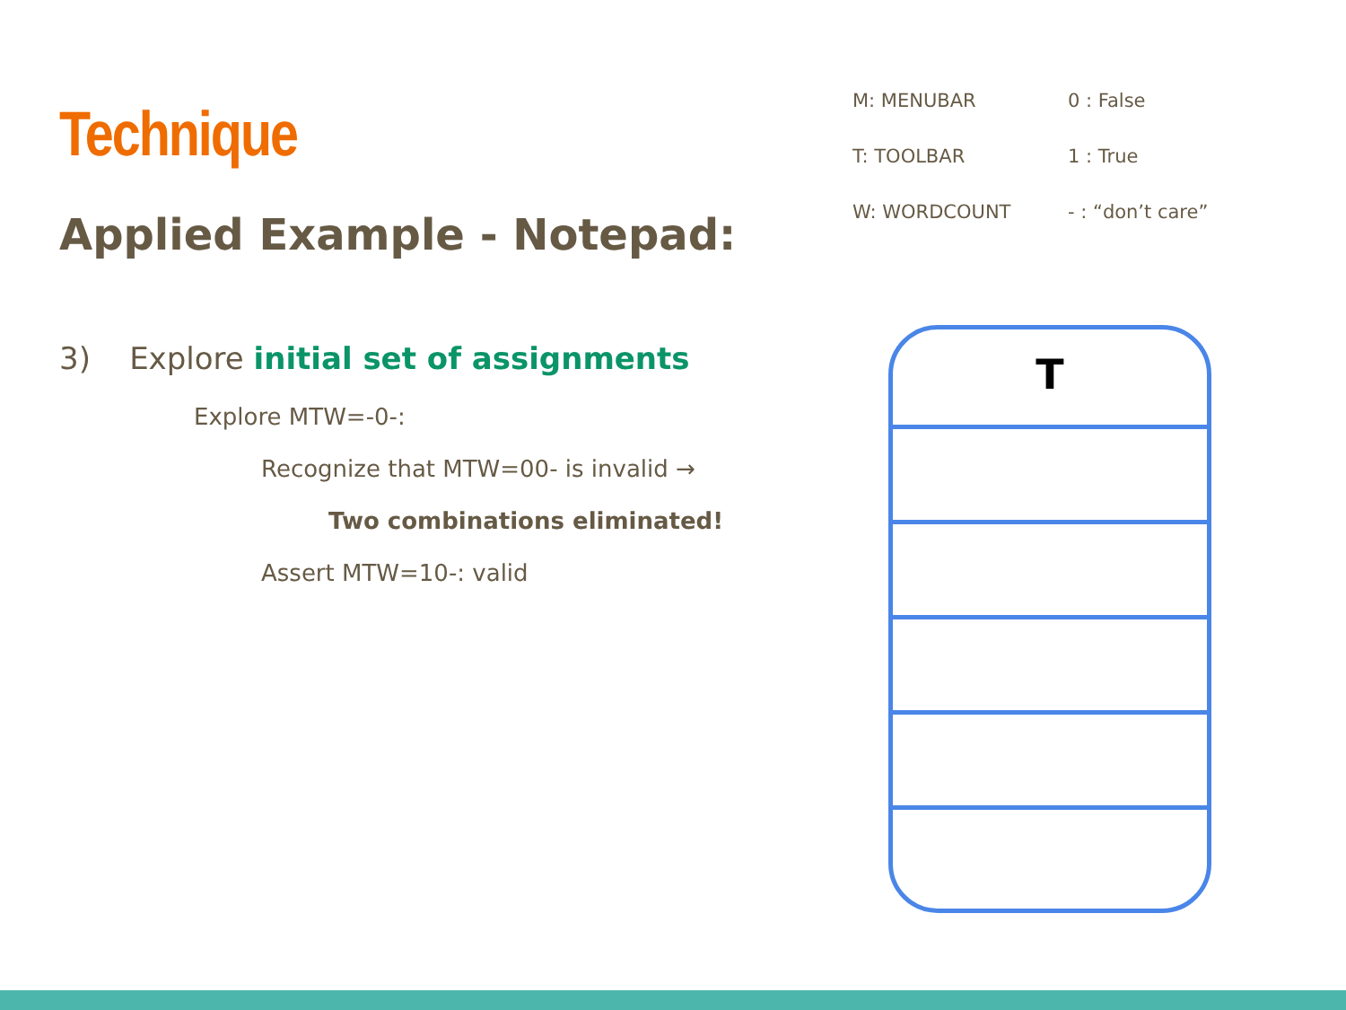Technique
Applied Example - Notepad:
3) Explore initial set of assignments
Explore MTW=-0-:
Recognize that MTW=00- is invalid →
Two combinations eliminated!
Assert MTW=10-: valid
M: MENUBAR 0 : False T: TOOLBAR 1 : True W: WORDCOUNT - : “don’t care”
T